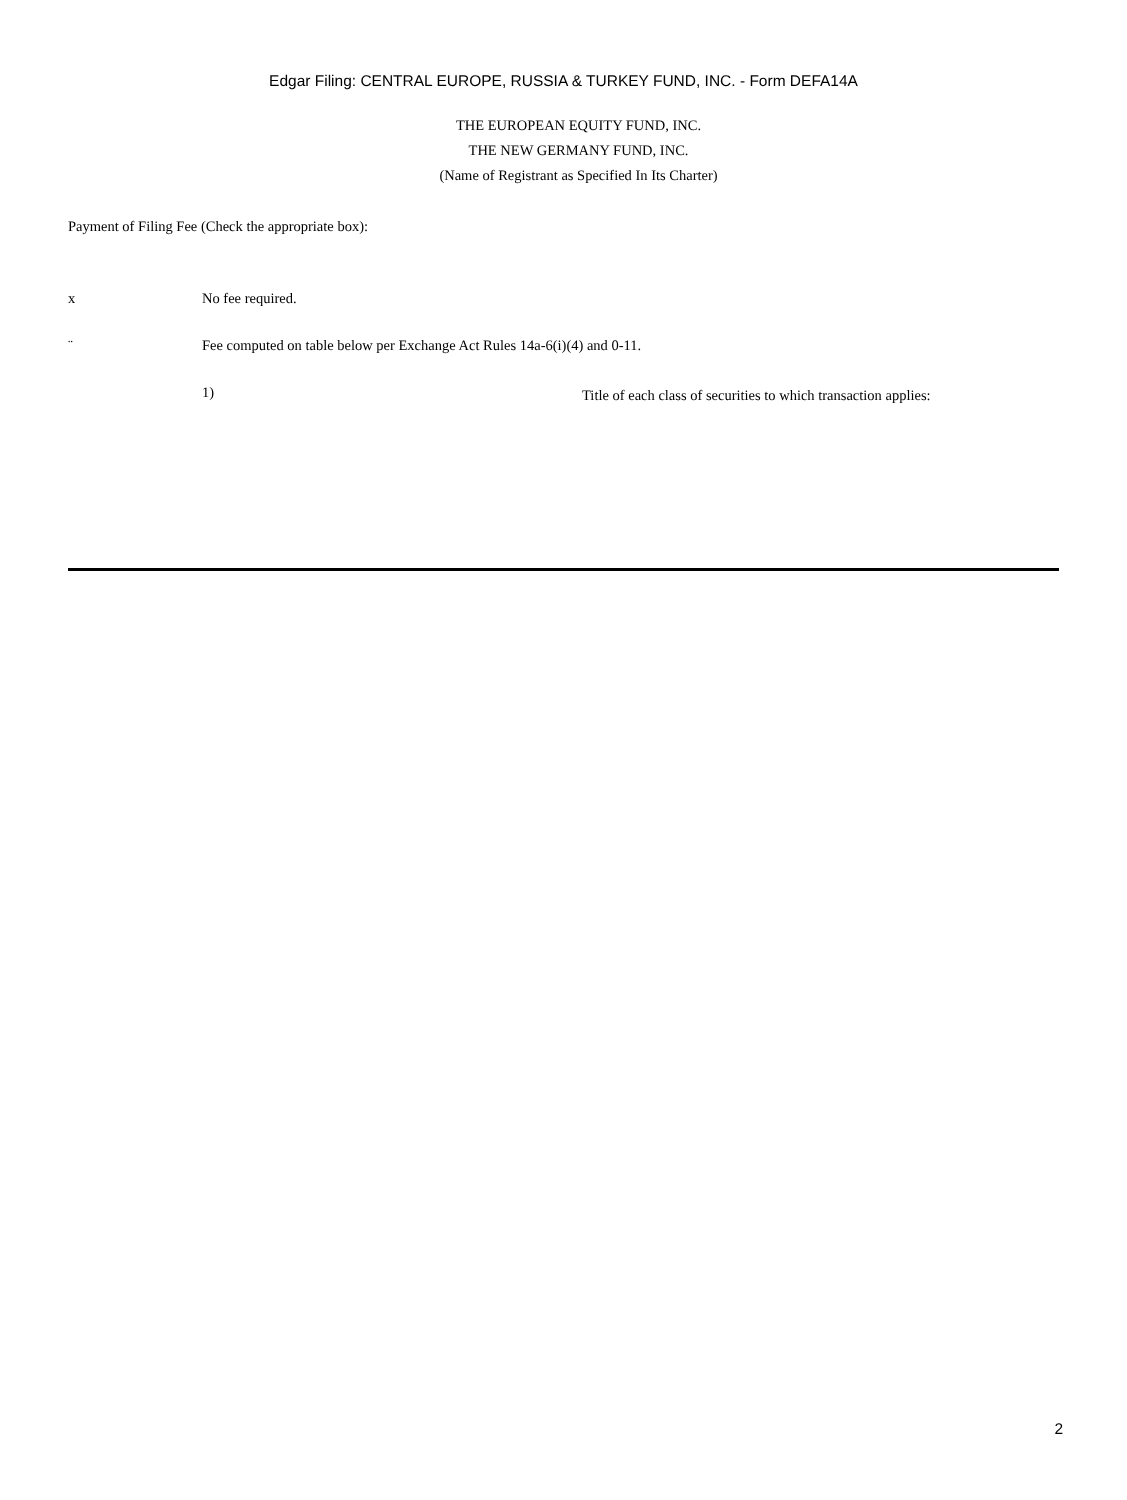Edgar Filing: CENTRAL EUROPE, RUSSIA & TURKEY FUND, INC. - Form DEFA14A
THE EUROPEAN EQUITY FUND, INC.
THE NEW GERMANY FUND, INC.
(Name of Registrant as Specified In Its Charter)
Payment of Filing Fee (Check the appropriate box):
x No fee required.
¨ Fee computed on table below per Exchange Act Rules 14a-6(i)(4) and 0-11.
1)
Title of each class of securities to which transaction applies:
2